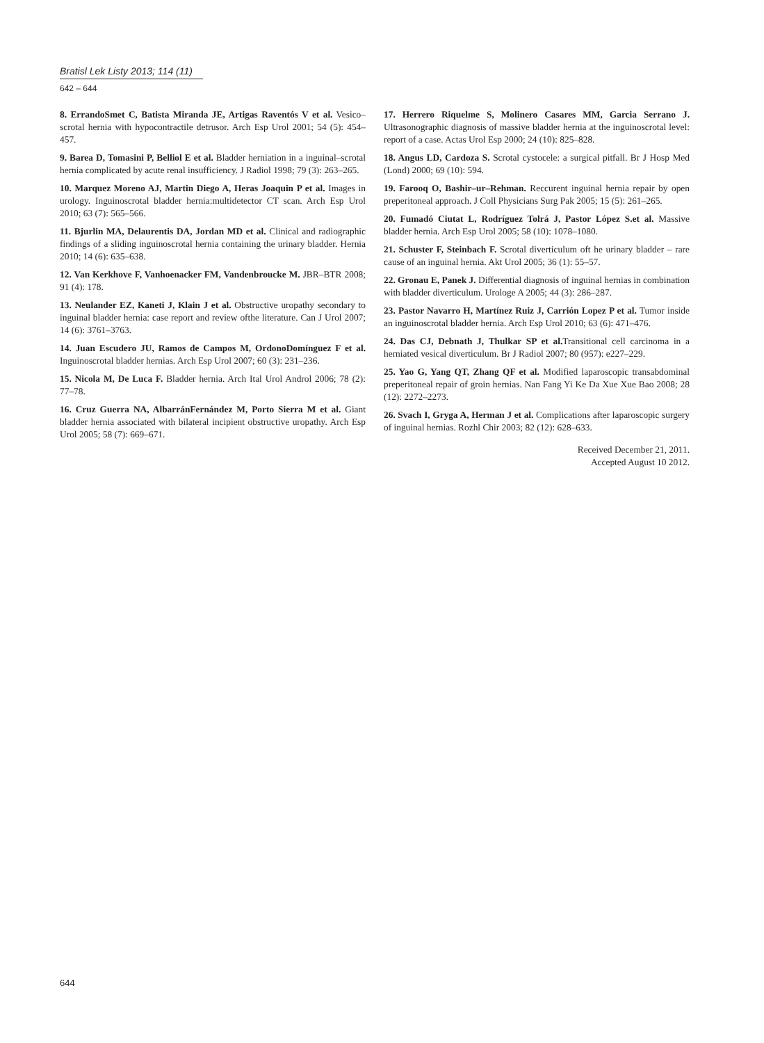Bratisl Lek Listy 2013; 114 (11)
642 – 644
8. ErrandoSmet C, Batista Miranda JE, Artigas Raventós V et al. Vesico–scrotal hernia with hypocontractile detrusor. Arch Esp Urol 2001; 54 (5): 454–457.
9. Barea D, Tomasini P, Belliol E et al. Bladder herniation in a inguinal–scrotal hernia complicated by acute renal insufficiency. J Radiol 1998; 79 (3): 263–265.
10. Marquez Moreno AJ, Martin Diego A, Heras Joaquin P et al. Images in urology. Inguinoscrotal bladder hernia:multidetector CT scan. Arch Esp Urol 2010; 63 (7): 565–566.
11. Bjurlin MA, Delaurentis DA, Jordan MD et al. Clinical and radiographic findings of a sliding inguinoscrotal hernia containing the urinary bladder. Hernia 2010; 14 (6): 635–638.
12. Van Kerkhove F, Vanhoenacker FM, Vandenbroucke M. JBR–BTR 2008; 91 (4): 178.
13. Neulander EZ, Kaneti J, Klain J et al. Obstructive uropathy secondary to inguinal bladder hernia: case report and review ofthe literature. Can J Urol 2007; 14 (6): 3761–3763.
14. Juan Escudero JU, Ramos de Campos M, OrdonoDomínguez F et al. Inguinoscrotal bladder hernias. Arch Esp Urol 2007; 60 (3): 231–236.
15. Nicola M, De Luca F. Bladder hernia. Arch Ital Urol Androl 2006; 78 (2): 77–78.
16. Cruz Guerra NA, AlbarránFernández M, Porto Sierra M et al. Giant bladder hernia associated with bilateral incipient obstructive uropathy. Arch Esp Urol 2005; 58 (7): 669–671.
17. Herrero Riquelme S, Molinero Casares MM, Garcia Serrano J. Ultrasonographic diagnosis of massive bladder hernia at the inguinoscrotal level: report of a case. Actas Urol Esp 2000; 24 (10): 825–828.
18. Angus LD, Cardoza S. Scrotal cystocele: a surgical pitfall. Br J Hosp Med (Lond) 2000; 69 (10): 594.
19. Farooq O, Bashir–ur–Rehman. Reccurent inguinal hernia repair by open preperitoneal approach. J Coll Physicians Surg Pak 2005; 15 (5): 261–265.
20. Fumadó Ciutat L, Rodríguez Tolrá J, Pastor López S.et al. Massive bladder hernia. Arch Esp Urol 2005; 58 (10): 1078–1080.
21. Schuster F, Steinbach F. Scrotal diverticulum oft he urinary bladder – rare cause of an inguinal hernia. Akt Urol 2005; 36 (1): 55–57.
22. Gronau E, Panek J. Differential diagnosis of inguinal hernias in combination with bladder diverticulum. Urologe A 2005; 44 (3): 286–287.
23. Pastor Navarro H, Martínez Ruiz J, Carrión Lopez P et al. Tumor inside an inguinoscrotal bladder hernia. Arch Esp Urol 2010; 63 (6): 471–476.
24. Das CJ, Debnath J, Thulkar SP et al. Transitional cell carcinoma in a herniated vesical diverticulum. Br J Radiol 2007; 80 (957): e227–229.
25. Yao G, Yang QT, Zhang QF et al. Modified laparoscopic transabdominal preperitoneal repair of groin hernias. Nan Fang Yi Ke Da Xue Xue Bao 2008; 28 (12): 2272–2273.
26. Svach I, Gryga A, Herman J et al. Complications after laparoscopic surgery of inguinal hernias. Rozhl Chir 2003; 82 (12): 628–633.
Received December 21, 2011.
Accepted August 10 2012.
644